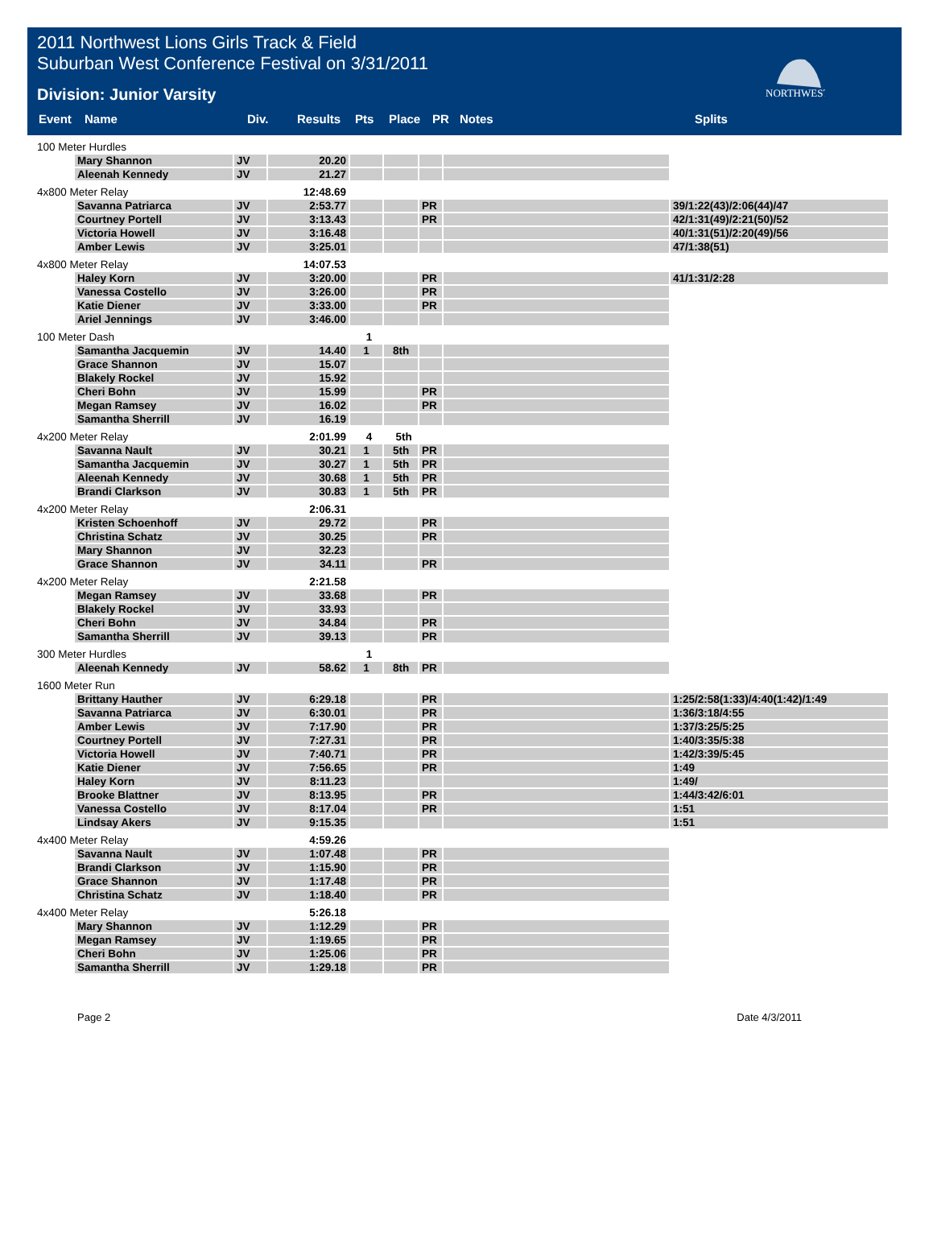2011 Northwest Lions Girls Track & Field
Suburban West Conference Festival on 3/31/2011
Division: Junior Varsity
NORTHWEST
| Event | Name | Div. | Results | Pts | Place | PR | Notes | Splits |
| --- | --- | --- | --- | --- | --- | --- | --- | --- |
| 100 Meter Hurdles | | | | | | | | |
| | Mary Shannon | JV | 20.20 | | | | | |
| | Aleenah Kennedy | JV | 21.27 | | | | | |
| 4x800 Meter Relay | | | 12:48.69 | | | | | |
| | Savanna Patriarca | JV | 2:53.77 | | | PR | | 39/1:22(43)/2:06(44)/47 |
| | Courtney Portell | JV | 3:13.43 | | | PR | | 42/1:31(49)/2:21(50)/52 |
| | Victoria Howell | JV | 3:16.48 | | | | | 40/1:31(51)/2:20(49)/56 |
| | Amber Lewis | JV | 3:25.01 | | | | | 47/1:38(51) |
| 4x800 Meter Relay | | | 14:07.53 | | | | | |
| | Haley Korn | JV | 3:20.00 | | | PR | | 41/1:31/2:28 |
| | Vanessa Costello | JV | 3:26.00 | | | PR | | |
| | Katie Diener | JV | 3:33.00 | | | PR | | |
| | Ariel Jennings | JV | 3:46.00 | | | | | |
| 100 Meter Dash | | | | 1 | | | | |
| | Samantha Jacquemin | JV | 14.40 | 1 | 8th | | | |
| | Grace Shannon | JV | 15.07 | | | | | |
| | Blakely Rockel | JV | 15.92 | | | | | |
| | Cheri Bohn | JV | 15.99 | | | PR | | |
| | Megan Ramsey | JV | 16.02 | | | PR | | |
| | Samantha Sherrill | JV | 16.19 | | | | | |
| 4x200 Meter Relay | | | 2:01.99 | 4 | 5th | | | |
| | Savanna Nault | JV | 30.21 | 1 | 5th | PR | | |
| | Samantha Jacquemin | JV | 30.27 | 1 | 5th | PR | | |
| | Aleenah Kennedy | JV | 30.68 | 1 | 5th | PR | | |
| | Brandi Clarkson | JV | 30.83 | 1 | 5th | PR | | |
| 4x200 Meter Relay | | | 2:06.31 | | | | | |
| | Kristen Schoenhoff | JV | 29.72 | | | PR | | |
| | Christina Schatz | JV | 30.25 | | | PR | | |
| | Mary Shannon | JV | 32.23 | | | | | |
| | Grace Shannon | JV | 34.11 | | | PR | | |
| 4x200 Meter Relay | | | 2:21.58 | | | | | |
| | Megan Ramsey | JV | 33.68 | | | PR | | |
| | Blakely Rockel | JV | 33.93 | | | | | |
| | Cheri Bohn | JV | 34.84 | | | PR | | |
| | Samantha Sherrill | JV | 39.13 | | | PR | | |
| 300 Meter Hurdles | | | | 1 | | | | |
| | Aleenah Kennedy | JV | 58.62 | 1 | 8th | PR | | |
| 1600 Meter Run | | | | | | | | |
| | Brittany Hauther | JV | 6:29.18 | | | PR | | 1:25/2:58(1:33)/4:40(1:42)/1:49 |
| | Savanna Patriarca | JV | 6:30.01 | | | PR | | 1:36/3:18/4:55 |
| | Amber Lewis | JV | 7:17.90 | | | PR | | 1:37/3:25/5:25 |
| | Courtney Portell | JV | 7:27.31 | | | PR | | 1:40/3:35/5:38 |
| | Victoria Howell | JV | 7:40.71 | | | PR | | 1:42/3:39/5:45 |
| | Katie Diener | JV | 7:56.65 | | | PR | | 1:49 |
| | Haley Korn | JV | 8:11.23 | | | | | 1:49/ |
| | Brooke Blattner | JV | 8:13.95 | | | PR | | 1:44/3:42/6:01 |
| | Vanessa Costello | JV | 8:17.04 | | | PR | | 1:51 |
| | Lindsay Akers | JV | 9:15.35 | | | | | 1:51 |
| 4x400 Meter Relay | | | 4:59.26 | | | | | |
| | Savanna Nault | JV | 1:07.48 | | | PR | | |
| | Brandi Clarkson | JV | 1:15.90 | | | PR | | |
| | Grace Shannon | JV | 1:17.48 | | | PR | | |
| | Christina Schatz | JV | 1:18.40 | | | PR | | |
| 4x400 Meter Relay | | | 5:26.18 | | | | | |
| | Mary Shannon | JV | 1:12.29 | | | PR | | |
| | Megan Ramsey | JV | 1:19.65 | | | PR | | |
| | Cheri Bohn | JV | 1:25.06 | | | PR | | |
| | Samantha Sherrill | JV | 1:29.18 | | | PR | | |
Page 2 Date 4/3/2011